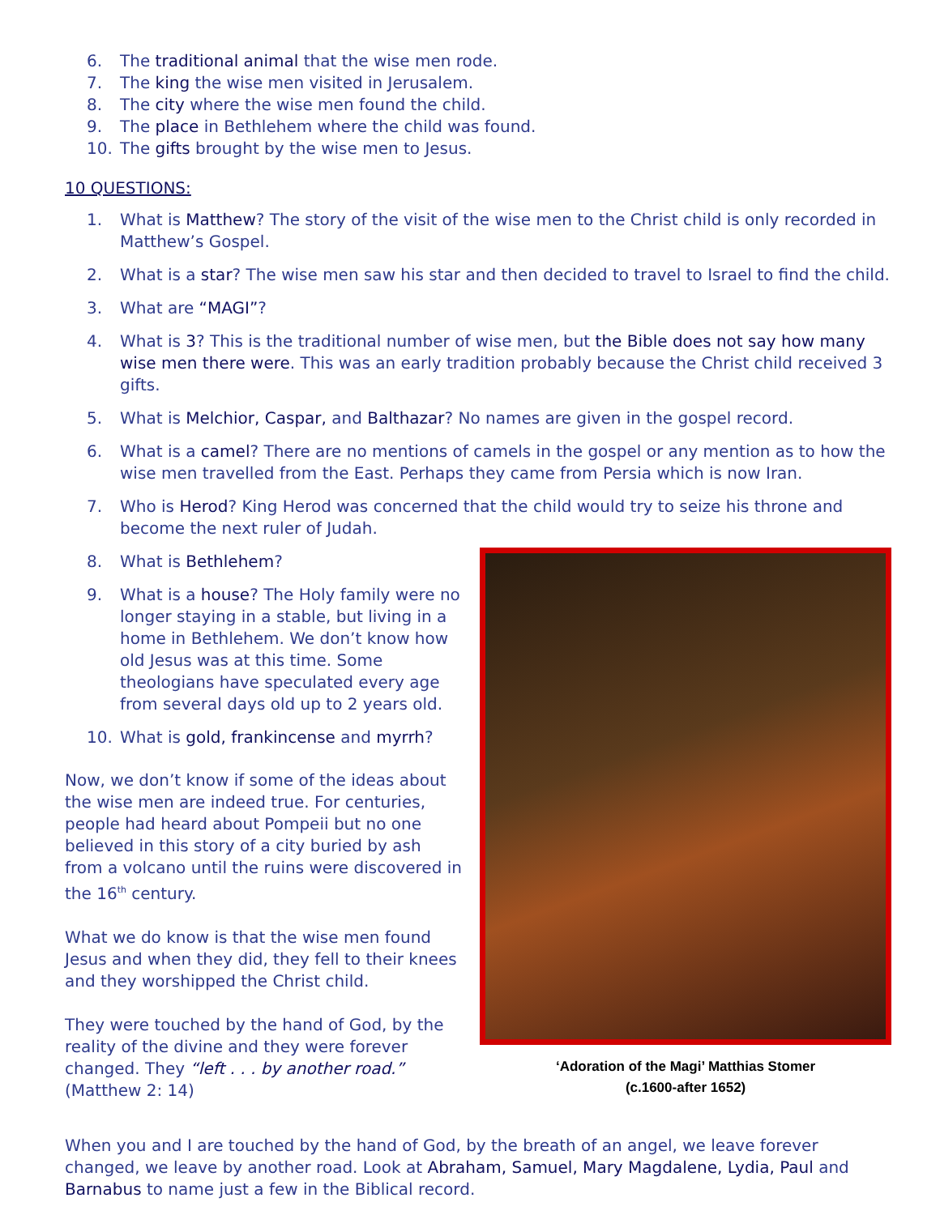6. The traditional animal that the wise men rode.
7. The king the wise men visited in Jerusalem.
8. The city where the wise men found the child.
9. The place in Bethlehem where the child was found.
10. The gifts brought by the wise men to Jesus.
10 QUESTIONS:
1. What is Matthew? The story of the visit of the wise men to the Christ child is only recorded in Matthew’s Gospel.
2. What is a star? The wise men saw his star and then decided to travel to Israel to find the child.
3. What are “MAGI”?
4. What is 3? This is the traditional number of wise men, but the Bible does not say how many wise men there were. This was an early tradition probably because the Christ child received 3 gifts.
5. What is Melchior, Caspar, and Balthazar? No names are given in the gospel record.
6. What is a camel? There are no mentions of camels in the gospel or any mention as to how the wise men travelled from the East. Perhaps they came from Persia which is now Iran.
7. Who is Herod? King Herod was concerned that the child would try to seize his throne and become the next ruler of Judah.
8. What is Bethlehem?
9. What is a house? The Holy family were no longer staying in a stable, but living in a home in Bethlehem. We don’t know how old Jesus was at this time. Some theologians have speculated every age from several days old up to 2 years old.
10. What is gold, frankincense and myrrh?
Now, we don’t know if some of the ideas about the wise men are indeed true. For centuries, people had heard about Pompeii but no one believed in this story of a city buried by ash from a volcano until the ruins were discovered in the 16<sup>th</sup> century.
What we do know is that the wise men found Jesus and when they did, they fell to their knees and they worshipped the Christ child.
They were touched by the hand of God, by the reality of the divine and they were forever changed. They “left . . . by another road.” (Matthew 2: 14)
‘Adoration of the Magi’ Matthias Stomer
(c.1600-after 1652)
When you and I are touched by the hand of God, by the breath of an angel, we leave forever changed, we leave by another road. Look at Abraham, Samuel, Mary Magdalene, Lydia, Paul and Barnabus to name just a few in the Biblical record.